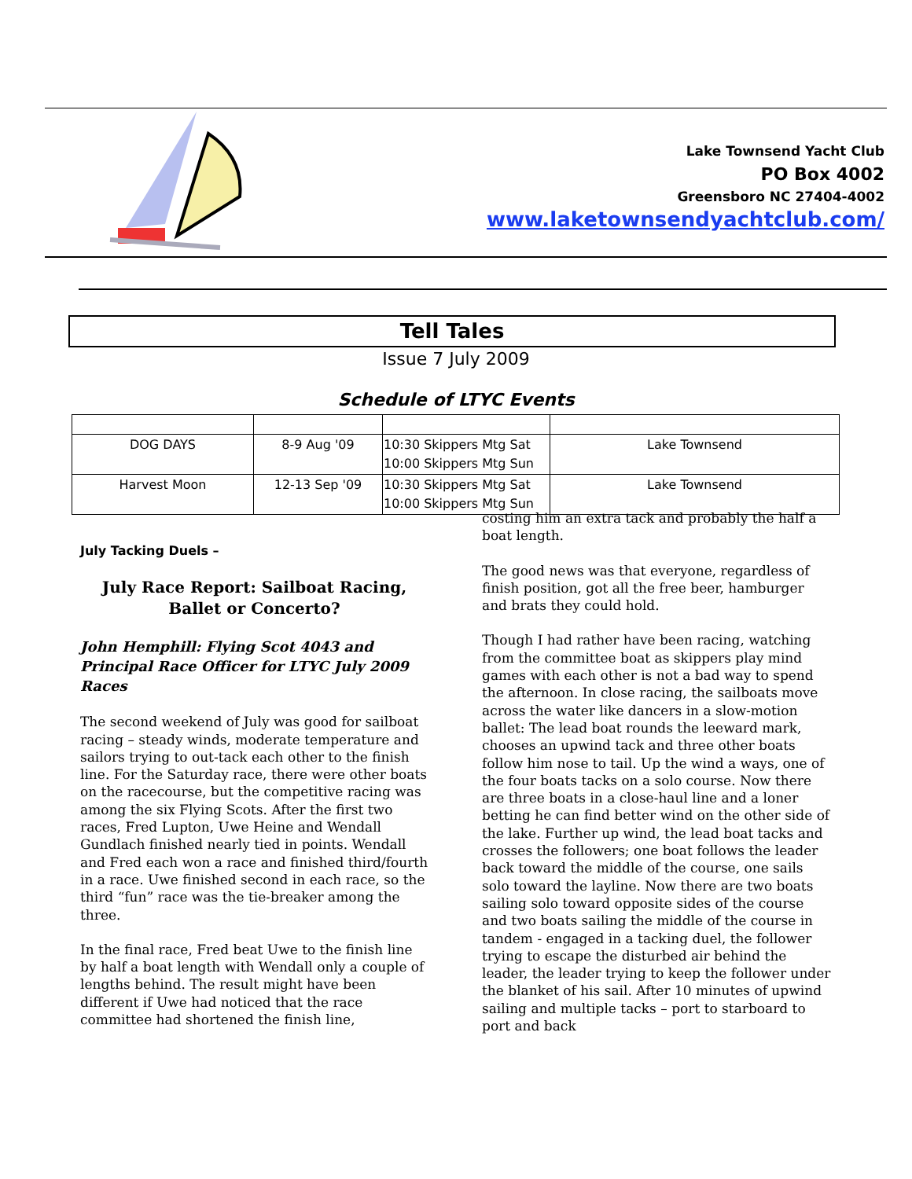Lake Townsend Yacht Club
PO Box 4002
Greensboro NC 27404-4002
www.laketownsendyachtclub.com/
Tell Tales
Issue 7 July 2009
Schedule of LTYC Events
| DOG DAYS | 8-9 Aug '09 | 10:30 Skippers Mtg Sat 10:00 Skippers Mtg Sun | Lake Townsend |
| Harvest Moon | 12-13 Sep '09 | 10:30 Skippers Mtg Sat 10:00 Skippers Mtg Sun | Lake Townsend |
July Tacking Duels –
July Race Report: Sailboat Racing, Ballet or Concerto?
John Hemphill: Flying Scot 4043 and Principal Race Officer for LTYC July 2009 Races
The second weekend of July was good for sailboat racing – steady winds, moderate temperature and sailors trying to out-tack each other to the finish line. For the Saturday race, there were other boats on the racecourse, but the competitive racing was among the six Flying Scots. After the first two races, Fred Lupton, Uwe Heine and Wendall Gundlach finished nearly tied in points. Wendall and Fred each won a race and finished third/fourth in a race. Uwe finished second in each race, so the third “fun” race was the tie-breaker among the three.
In the final race, Fred beat Uwe to the finish line by half a boat length with Wendall only a couple of lengths behind. The result might have been different if Uwe had noticed that the race committee had shortened the finish line,
costing him an extra tack and probably the half a boat length.
The good news was that everyone, regardless of finish position, got all the free beer, hamburger and brats they could hold.
Though I had rather have been racing, watching from the committee boat as skippers play mind games with each other is not a bad way to spend the afternoon. In close racing, the sailboats move across the water like dancers in a slow-motion ballet: The lead boat rounds the leeward mark, chooses an upwind tack and three other boats follow him nose to tail. Up the wind a ways, one of the four boats tacks on a solo course. Now there are three boats in a close-haul line and a loner betting he can find better wind on the other side of the lake. Further up wind, the lead boat tacks and crosses the followers; one boat follows the leader back toward the middle of the course, one sails solo toward the layline. Now there are two boats sailing solo toward opposite sides of the course and two boats sailing the middle of the course in tandem - engaged in a tacking duel, the follower trying to escape the disturbed air behind the leader, the leader trying to keep the follower under the blanket of his sail. After 10 minutes of upwind sailing and multiple tacks – port to starboard to port and back